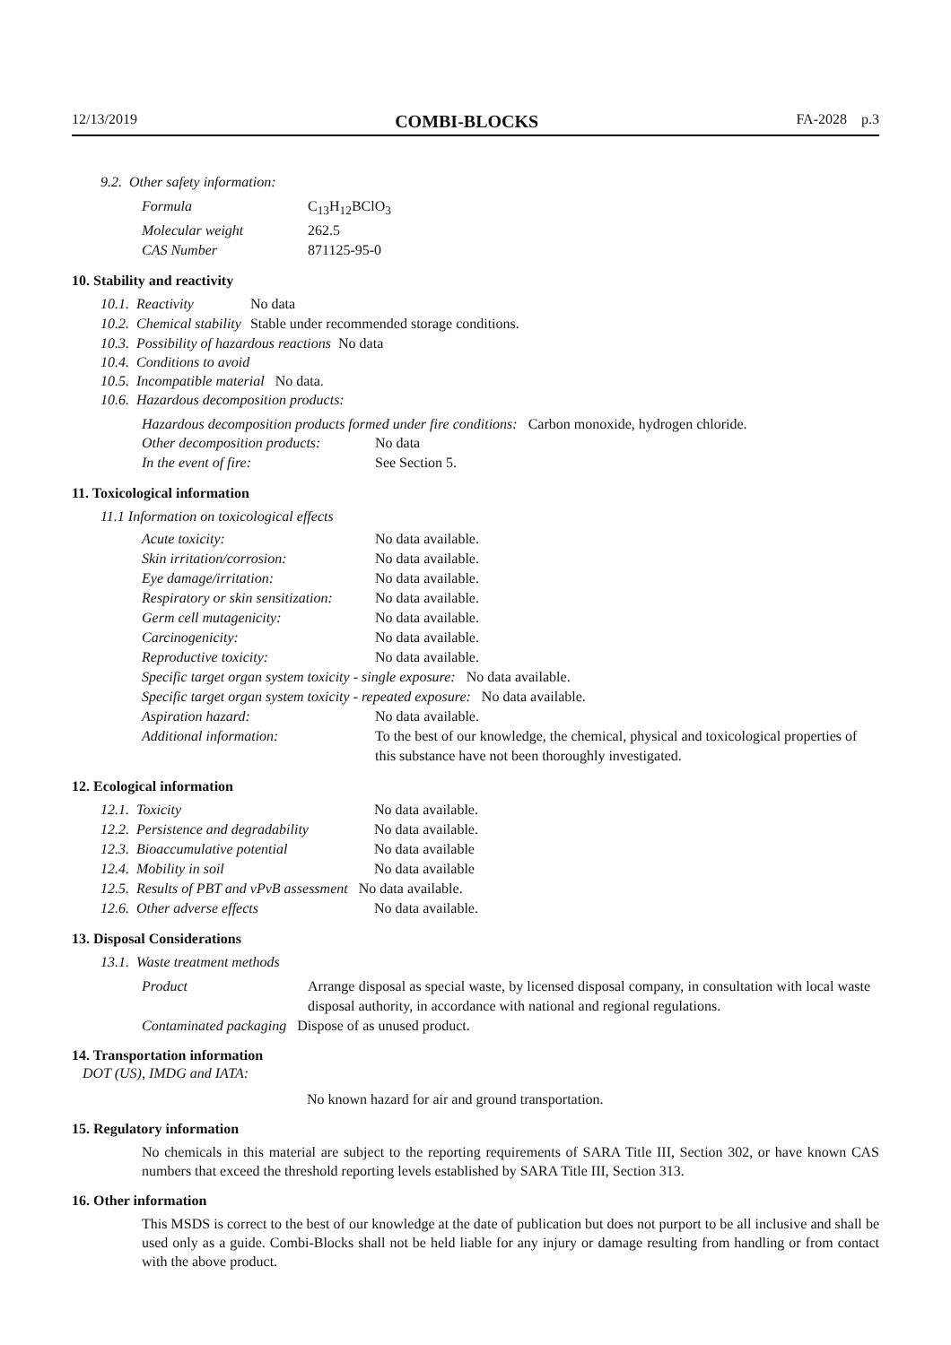12/13/2019 COMBI-BLOCKS FA-2028 p.3
9.2. Other safety information:
| Formula | C<sub>13</sub>H<sub>12</sub>BClO<sub>3</sub> |
| Molecular weight | 262.5 |
| CAS Number | 871125-95-0 |
10. Stability and reactivity
| 10.1. Reactivity | No data |
| 10.2. Chemical stability | Stable under recommended storage conditions. |
10.3. Possibility of hazardous reactions No data
10.4. Conditions to avoid
10.5. Incompatible material No data.
10.6. Hazardous decomposition products:
Hazardous decomposition products formed under fire conditions: Carbon monoxide, hydrogen chloride.
| Other decomposition products: | No data |
| In the event of fire: | See Section 5. |
11. Toxicological information
11.1 Information on toxicological effects
| Acute toxicity: | No data available. |
| Skin irritation/corrosion: | No data available. |
| Eye damage/irritation: | No data available. |
| Respiratory or skin sensitization: | No data available. |
| Germ cell mutagenicity: | No data available. |
| Carcinogenicity: | No data available. |
| Reproductive toxicity: | No data available. |
| Specific target organ system toxicity - single exposure: No data available. | |
| Specific target organ system toxicity - repeated exposure: No data available. | |
| Aspiration hazard: | No data available. |
| Additional information: | To the best of our knowledge, the chemical, physical and toxicological properties of this substance have not been thoroughly investigated. |
12. Ecological information
| 12.1. Toxicity | No data available. |
| 12.2. Persistence and degradability | No data available. |
| 12.3. Bioaccumulative potential | No data available |
| 12.4. Mobility in soil | No data available |
| 12.5. Results of PBT and vPvB assessment No data available. | |
| 12.6. Other adverse effects | No data available. |
13. Disposal Considerations
13.1. Waste treatment methods
| Product | Arrange disposal as special waste, by licensed disposal company, in consultation with local waste disposal authority, in accordance with national and regional regulations. |
Contaminated packaging Dispose of as unused product.
14. Transportation information
DOT (US), IMDG and IATA:
No known hazard for air and ground transportation.
15. Regulatory information
No chemicals in this material are subject to the reporting requirements of SARA Title III, Section 302, or have known CAS numbers that exceed the threshold reporting levels established by SARA Title III, Section 313.
16. Other information
This MSDS is correct to the best of our knowledge at the date of publication but does not purport to be all inclusive and shall be used only as a guide. Combi-Blocks shall not be held liable for any injury or damage resulting from handling or from contact with the above product.